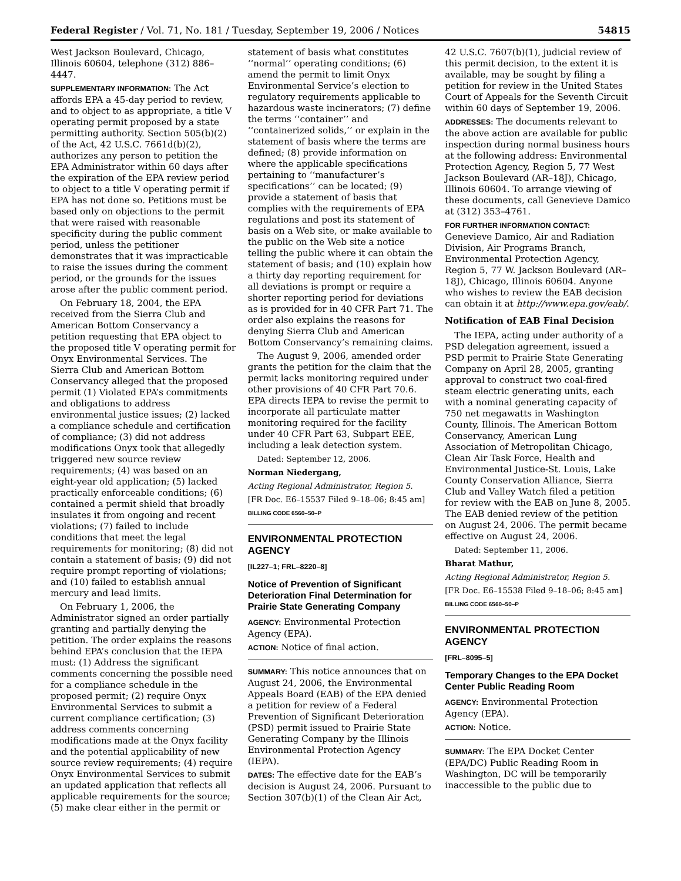Federal Register / Vol. 71, No. 181 / Tuesday, September 19, 2006 / Notices 54815
West Jackson Boulevard, Chicago, Illinois 60604, telephone (312) 886–4447.
SUPPLEMENTARY INFORMATION: The Act affords EPA a 45-day period to review, and to object to as appropriate, a title V operating permit proposed by a state permitting authority. Section 505(b)(2) of the Act, 42 U.S.C. 7661d(b)(2), authorizes any person to petition the EPA Administrator within 60 days after the expiration of the EPA review period to object to a title V operating permit if EPA has not done so. Petitions must be based only on objections to the permit that were raised with reasonable specificity during the public comment period, unless the petitioner demonstrates that it was impracticable to raise the issues during the comment period, or the grounds for the issues arose after the public comment period.
On February 18, 2004, the EPA received from the Sierra Club and American Bottom Conservancy a petition requesting that EPA object to the proposed title V operating permit for Onyx Environmental Services. The Sierra Club and American Bottom Conservancy alleged that the proposed permit (1) Violated EPA’s commitments and obligations to address environmental justice issues; (2) lacked a compliance schedule and certification of compliance; (3) did not address modifications Onyx took that allegedly triggered new source review requirements; (4) was based on an eight-year old application; (5) lacked practically enforceable conditions; (6) contained a permit shield that broadly insulates it from ongoing and recent violations; (7) failed to include conditions that meet the legal requirements for monitoring; (8) did not contain a statement of basis; (9) did not require prompt reporting of violations; and (10) failed to establish annual mercury and lead limits.
On February 1, 2006, the Administrator signed an order partially granting and partially denying the petition. The order explains the reasons behind EPA’s conclusion that the IEPA must: (1) Address the significant comments concerning the possible need for a compliance schedule in the proposed permit; (2) require Onyx Environmental Services to submit a current compliance certification; (3) address comments concerning modifications made at the Onyx facility and the potential applicability of new source review requirements; (4) require Onyx Environmental Services to submit an updated application that reflects all applicable requirements for the source; (5) make clear either in the permit or
statement of basis what constitutes ‘‘normal’’ operating conditions; (6) amend the permit to limit Onyx Environmental Service’s election to regulatory requirements applicable to hazardous waste incinerators; (7) define the terms ‘‘container’’ and ‘‘containerized solids,’’ or explain in the statement of basis where the terms are defined; (8) provide information on where the applicable specifications pertaining to ‘‘manufacturer’s specifications’’ can be located; (9) provide a statement of basis that complies with the requirements of EPA regulations and post its statement of basis on a Web site, or make available to the public on the Web site a notice telling the public where it can obtain the statement of basis; and (10) explain how a thirty day reporting requirement for all deviations is prompt or require a shorter reporting period for deviations as is provided for in 40 CFR Part 71. The order also explains the reasons for denying Sierra Club and American Bottom Conservancy’s remaining claims.
The August 9, 2006, amended order grants the petition for the claim that the permit lacks monitoring required under other provisions of 40 CFR Part 70.6. EPA directs IEPA to revise the permit to incorporate all particulate matter monitoring required for the facility under 40 CFR Part 63, Subpart EEE, including a leak detection system.
Dated: September 12, 2006.
Norman Niedergang,
Acting Regional Administrator, Region 5.
[FR Doc. E6–15537 Filed 9–18–06; 8:45 am]
BILLING CODE 6560–50–P
ENVIRONMENTAL PROTECTION AGENCY
[IL227–1; FRL–8220–8]
Notice of Prevention of Significant Deterioration Final Determination for Prairie State Generating Company
AGENCY: Environmental Protection Agency (EPA).
ACTION: Notice of final action.
SUMMARY: This notice announces that on August 24, 2006, the Environmental Appeals Board (EAB) of the EPA denied a petition for review of a Federal Prevention of Significant Deterioration (PSD) permit issued to Prairie State Generating Company by the Illinois Environmental Protection Agency (IEPA).
DATES: The effective date for the EAB’s decision is August 24, 2006. Pursuant to Section 307(b)(1) of the Clean Air Act,
42 U.S.C. 7607(b)(1), judicial review of this permit decision, to the extent it is available, may be sought by filing a petition for review in the United States Court of Appeals for the Seventh Circuit within 60 days of September 19, 2006.
ADDRESSES: The documents relevant to the above action are available for public inspection during normal business hours at the following address: Environmental Protection Agency, Region 5, 77 West Jackson Boulevard (AR–18J), Chicago, Illinois 60604. To arrange viewing of these documents, call Genevieve Damico at (312) 353–4761.
FOR FURTHER INFORMATION CONTACT: Genevieve Damico, Air and Radiation Division, Air Programs Branch, Environmental Protection Agency, Region 5, 77 W. Jackson Boulevard (AR–18J), Chicago, Illinois 60604. Anyone who wishes to review the EAB decision can obtain it at http://www.epa.gov/eab/.
Notification of EAB Final Decision
The IEPA, acting under authority of a PSD delegation agreement, issued a PSD permit to Prairie State Generating Company on April 28, 2005, granting approval to construct two coal-fired steam electric generating units, each with a nominal generating capacity of 750 net megawatts in Washington County, Illinois. The American Bottom Conservancy, American Lung Association of Metropolitan Chicago, Clean Air Task Force, Health and Environmental Justice-St. Louis, Lake County Conservation Alliance, Sierra Club and Valley Watch filed a petition for review with the EAB on June 8, 2005. The EAB denied review of the petition on August 24, 2006. The permit became effective on August 24, 2006.
Dated: September 11, 2006.
Bharat Mathur,
Acting Regional Administrator, Region 5.
[FR Doc. E6–15538 Filed 9–18–06; 8:45 am]
BILLING CODE 6560–50–P
ENVIRONMENTAL PROTECTION AGENCY
[FRL–8095–5]
Temporary Changes to the EPA Docket Center Public Reading Room
AGENCY: Environmental Protection Agency (EPA).
ACTION: Notice.
SUMMARY: The EPA Docket Center (EPA/DC) Public Reading Room in Washington, DC will be temporarily inaccessible to the public due to